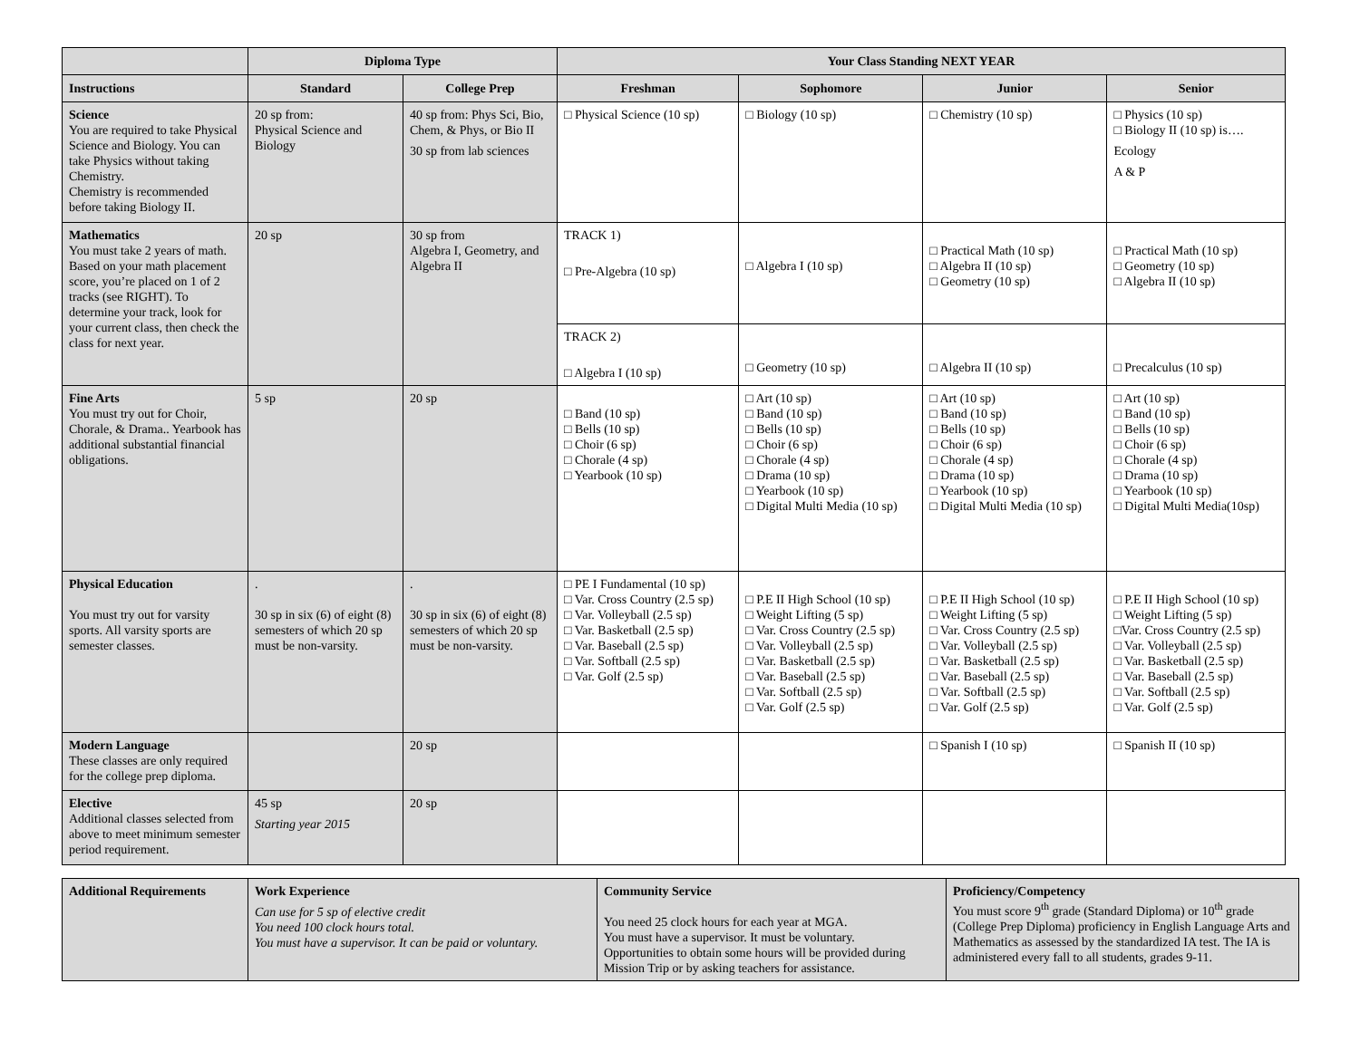| | Diploma Type | | Your Class Standing NEXT YEAR | | | |
| --- | --- | --- | --- | --- | --- | --- |
| Instructions | Standard | College Prep | Freshman | Sophomore | Junior | Senior |
| Science You are required to take Physical Science and Biology. You can take Physics without taking Chemistry. Chemistry is recommended before taking Biology II. | 20 sp from: Physical Science and Biology | 40 sp from: Phys Sci, Bio, Chem, & Phys, or Bio II 30 sp from lab sciences | □ Physical Science (10 sp) | □ Biology (10 sp) | □ Chemistry (10 sp) | □ Physics (10 sp) □ Biology II (10 sp) is…. Ecology A & P |
| Mathematics You must take 2 years of math. Based on your math placement score, you’re placed on 1 of 2 tracks (see RIGHT). To determine your track, look for your current class, then check the class for next year. | 20 sp | 30 sp from Algebra I, Geometry, and Algebra II | TRACK 1) □ Pre-Algebra (10 sp) | □ Algebra I (10 sp) | □ Practical Math (10 sp) □ Algebra II (10 sp) □ Geometry (10 sp) | □ Practical Math (10 sp) □ Geometry (10 sp) □ Algebra II (10 sp) |
| | | | TRACK 2) □ Algebra I (10 sp) | □ Geometry (10 sp) | □ Algebra II (10 sp) | □ Precalculus (10 sp) |
| Fine Arts You must try out for Choir, Chorale, & Drama.. Yearbook has additional substantial financial obligations. | 5 sp | 20 sp | □ Band (10 sp) □ Bells (10 sp) □ Choir (6 sp) □ Chorale (4 sp) □ Yearbook (10 sp) | □ Art (10 sp) □ Band (10 sp) □ Bells (10 sp) □ Choir (6 sp) □ Chorale (4 sp) □ Drama (10 sp) □ Yearbook (10 sp) □ Digital Multi Media (10 sp) | □ Art (10 sp) □ Band (10 sp) □ Bells (10 sp) □ Choir (6 sp) □ Chorale (4 sp) □ Drama (10 sp) □ Yearbook (10 sp) □ Digital Multi Media (10 sp) | □ Art (10 sp) □ Band (10 sp) □ Bells (10 sp) □ Choir (6 sp) □ Chorale (4 sp) □ Drama (10 sp) □ Yearbook (10 sp) □ Digital Multi Media(10sp) |
| Physical Education You must try out for varsity sports. All varsity sports are semester classes. | . 30 sp in six (6) of eight (8) semesters of which 20 sp must be non-varsity. | . 30 sp in six (6) of eight (8) semesters of which 20 sp must be non-varsity. | □ PE I Fundamental (10 sp) □ Var. Cross Country (2.5 sp) □ Var. Volleyball (2.5 sp) □ Var. Basketball (2.5 sp) □ Var. Baseball (2.5 sp) □ Var. Softball (2.5 sp) □ Var. Golf (2.5 sp) | □ P.E II High School (10 sp) □ Weight Lifting (5 sp) □ Var. Cross Country (2.5 sp) □ Var. Volleyball (2.5 sp) □ Var. Basketball (2.5 sp) □ Var. Baseball (2.5 sp) □ Var. Softball (2.5 sp) □ Var. Golf (2.5 sp) | □ P.E II High School (10 sp) □ Weight Lifting (5 sp) □ Var. Cross Country (2.5 sp) □ Var. Volleyball (2.5 sp) □ Var. Basketball (2.5 sp) □ Var. Baseball (2.5 sp) □ Var. Softball (2.5 sp) □ Var. Golf (2.5 sp) | □ P.E II High School (10 sp) □ Weight Lifting (5 sp) □Var. Cross Country (2.5 sp) □ Var. Volleyball (2.5 sp) □ Var. Basketball (2.5 sp) □ Var. Baseball (2.5 sp) □ Var. Softball (2.5 sp) □ Var. Golf (2.5 sp) |
| Modern Language These classes are only required for the college prep diploma. | | 20 sp | | | □ Spanish I (10 sp) | □ Spanish II (10 sp) |
| Elective Additional classes selected from above to meet minimum semester period requirement. | 45 sp Starting year 2015 | 20 sp | | | | |
| Additional Requirements | Work Experience Can use for 5 sp of elective credit You need 100 clock hours total. You must have a supervisor. It can be paid or voluntary. | Community Service You need 25 clock hours for each year at MGA. You must have a supervisor. It must be voluntary. Opportunities to obtain some hours will be provided during Mission Trip or by asking teachers for assistance. | Proficiency/Competency You must score 9<sup>th</sup> grade (Standard Diploma) or 10<sup>th</sup> grade (College Prep Diploma) proficiency in English Language Arts and Mathematics as assessed by the standardized IA test. The IA is administered every fall to all students, grades 9-11. |